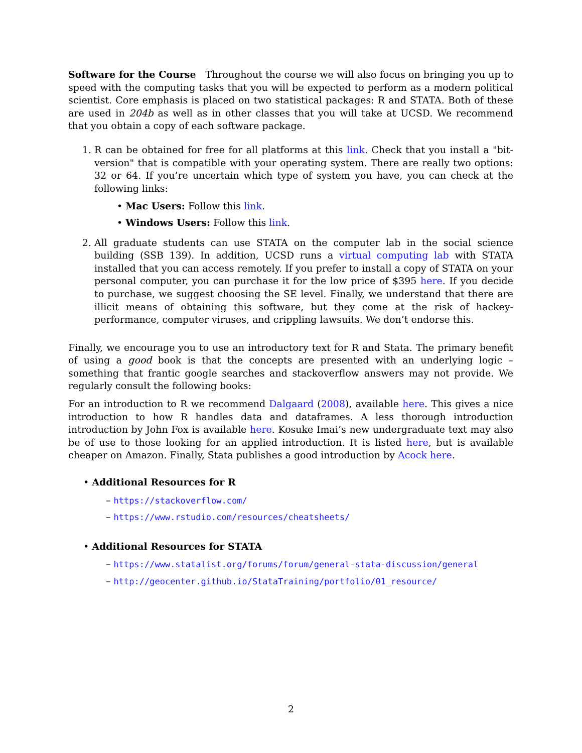Software for the Course Throughout the course we will also focus on bringing you up to speed with the computing tasks that you will be expected to perform as a modern political scientist. Core emphasis is placed on two statistical packages: R and STATA. Both of these are used in 204b as well as in other classes that you will take at UCSD. We recommend that you obtain a copy of each software package.
1. R can be obtained for free for all platforms at this link. Check that you install a "bit-version" that is compatible with your operating system. There are really two options: 32 or 64. If you’re uncertain which type of system you have, you can check at the following links:
• Mac Users: Follow this link.
• Windows Users: Follow this link.
2. All graduate students can use STATA on the computer lab in the social science building (SSB 139). In addition, UCSD runs a virtual computing lab with STATA installed that you can access remotely. If you prefer to install a copy of STATA on your personal computer, you can purchase it for the low price of $395 here. If you decide to purchase, we suggest choosing the SE level. Finally, we understand that there are illicit means of obtaining this software, but they come at the risk of hackey-performance, computer viruses, and crippling lawsuits. We don’t endorse this.
Finally, we encourage you to use an introductory text for R and Stata. The primary benefit of using a good book is that the concepts are presented with an underlying logic – something that frantic google searches and stackoverflow answers may not provide. We regularly consult the following books:
For an introduction to R we recommend Dalgaard (2008), available here. This gives a nice introduction to how R handles data and dataframes. A less thorough introduction introduction by John Fox is available here. Kosuke Imai’s new undergraduate text may also be of use to those looking for an applied introduction. It is listed here, but is available cheaper on Amazon. Finally, Stata publishes a good introduction by Acock here.
• Additional Resources for R
– https://stackoverflow.com/
– https://www.rstudio.com/resources/cheatsheets/
• Additional Resources for STATA
– https://www.statalist.org/forums/forum/general-stata-discussion/general
– http://geocenter.github.io/StataTraining/portfolio/01_resource/
2